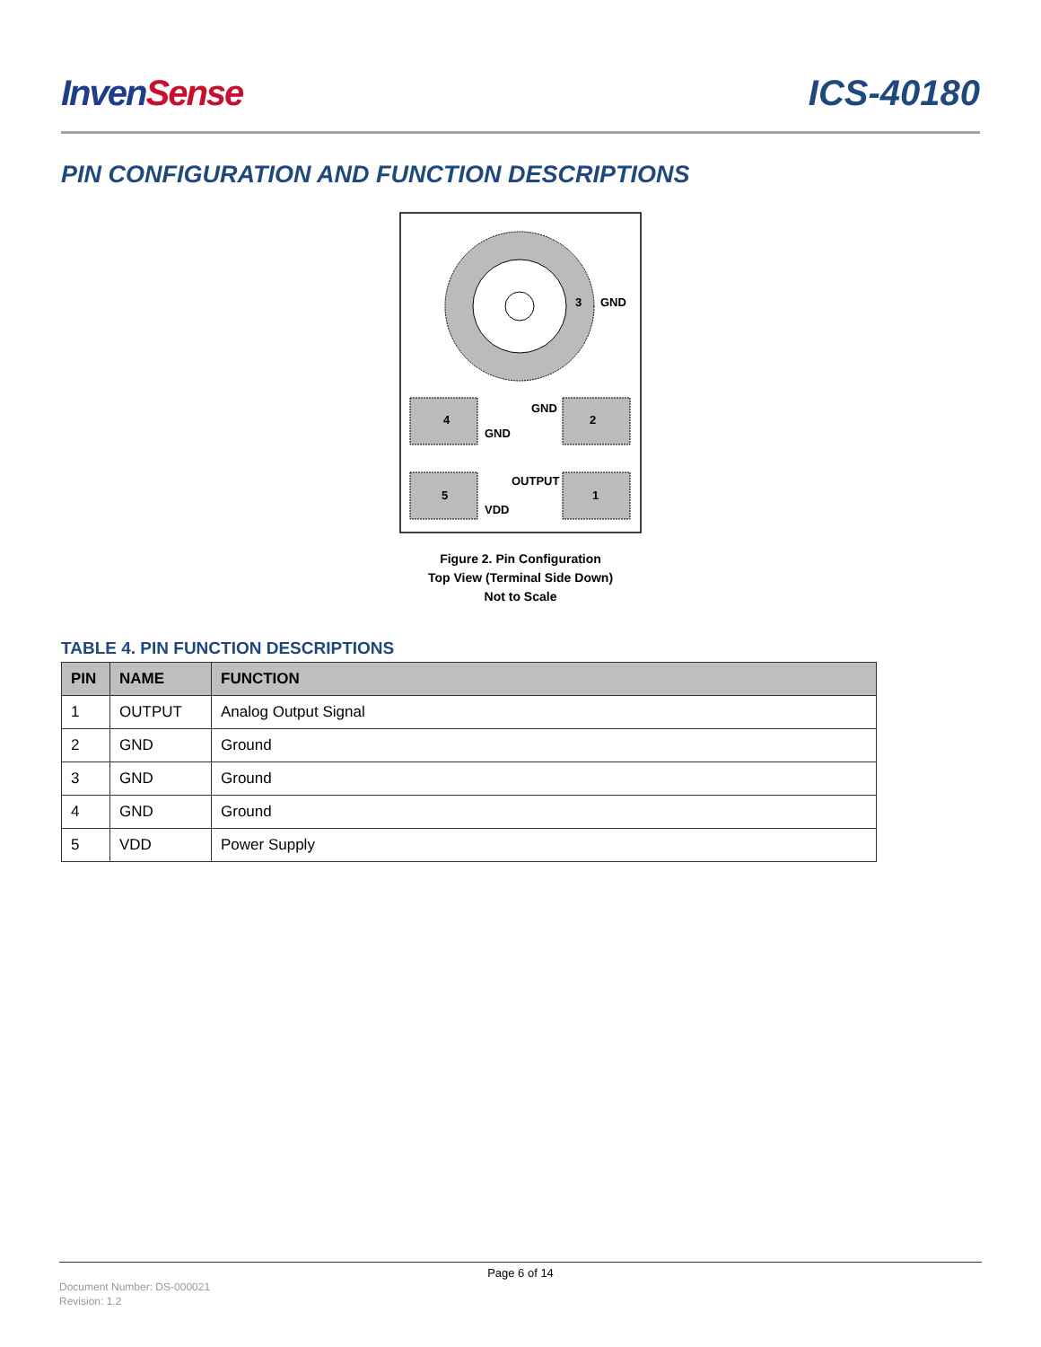Inven Sense
ICS-40180
PIN CONFIGURATION AND FUNCTION DESCRIPTIONS
3
GND
4
2
GND
GND
5
1
OUTPUT
VDD
Figure 2. Pin Configuration
Top View (Terminal Side Down)
Not to Scale
TABLE 4. PIN FUNCTION DESCRIPTIONS
| PIN | NAME | FUNCTION |
| --- | --- | --- |
| 1 | OUTPUT | Analog Output Signal |
| 2 | GND | Ground |
| 3 | GND | Ground |
| 4 | GND | Ground |
| 5 | VDD | Power Supply |
Page 6 of 14
Document Number: DS-000021
Revision: 1.2